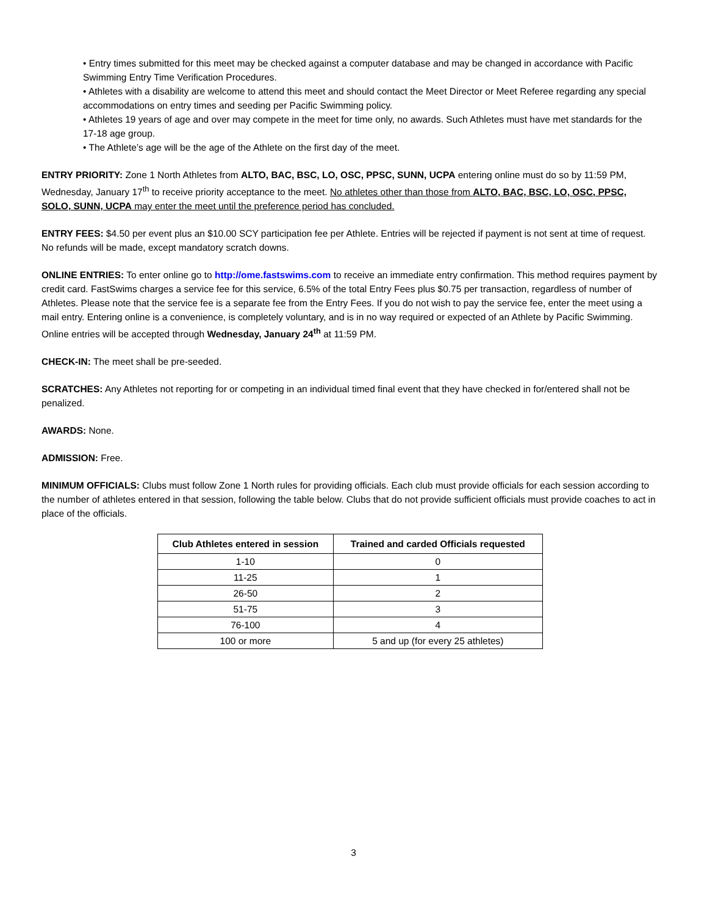• Entry times submitted for this meet may be checked against a computer database and may be changed in accordance with Pacific Swimming Entry Time Verification Procedures.
• Athletes with a disability are welcome to attend this meet and should contact the Meet Director or Meet Referee regarding any special accommodations on entry times and seeding per Pacific Swimming policy.
• Athletes 19 years of age and over may compete in the meet for time only, no awards. Such Athletes must have met standards for the 17-18 age group.
• The Athlete’s age will be the age of the Athlete on the first day of the meet.
ENTRY PRIORITY: Zone 1 North Athletes from ALTO, BAC, BSC, LO, OSC, PPSC, SUNN, UCPA entering online must do so by 11:59 PM, Wednesday, January 17<sup>th</sup> to receive priority acceptance to the meet. No athletes other than those from ALTO, BAC, BSC, LO, OSC, PPSC, SOLO, SUNN, UCPA may enter the meet until the preference period has concluded.
ENTRY FEES: $4.50 per event plus an $10.00 SCY participation fee per Athlete. Entries will be rejected if payment is not sent at time of request. No refunds will be made, except mandatory scratch downs.
ONLINE ENTRIES: To enter online go to http://ome.fastswims.com to receive an immediate entry confirmation. This method requires payment by credit card. FastSwims charges a service fee for this service, 6.5% of the total Entry Fees plus $0.75 per transaction, regardless of number of Athletes. Please note that the service fee is a separate fee from the Entry Fees. If you do not wish to pay the service fee, enter the meet using a mail entry. Entering online is a convenience, is completely voluntary, and is in no way required or expected of an Athlete by Pacific Swimming. Online entries will be accepted through Wednesday, January 24<sup>th</sup> at 11:59 PM.
CHECK-IN: The meet shall be pre-seeded.
SCRATCHES: Any Athletes not reporting for or competing in an individual timed final event that they have checked in for/entered shall not be penalized.
AWARDS: None.
ADMISSION: Free.
MINIMUM OFFICIALS: Clubs must follow Zone 1 North rules for providing officials. Each club must provide officials for each session according to the number of athletes entered in that session, following the table below. Clubs that do not provide sufficient officials must provide coaches to act in place of the officials.
| Club Athletes entered in session | Trained and carded Officials requested |
| --- | --- |
| 1-10 | 0 |
| 11-25 | 1 |
| 26-50 | 2 |
| 51-75 | 3 |
| 76-100 | 4 |
| 100 or more | 5 and up (for every 25 athletes) |
3